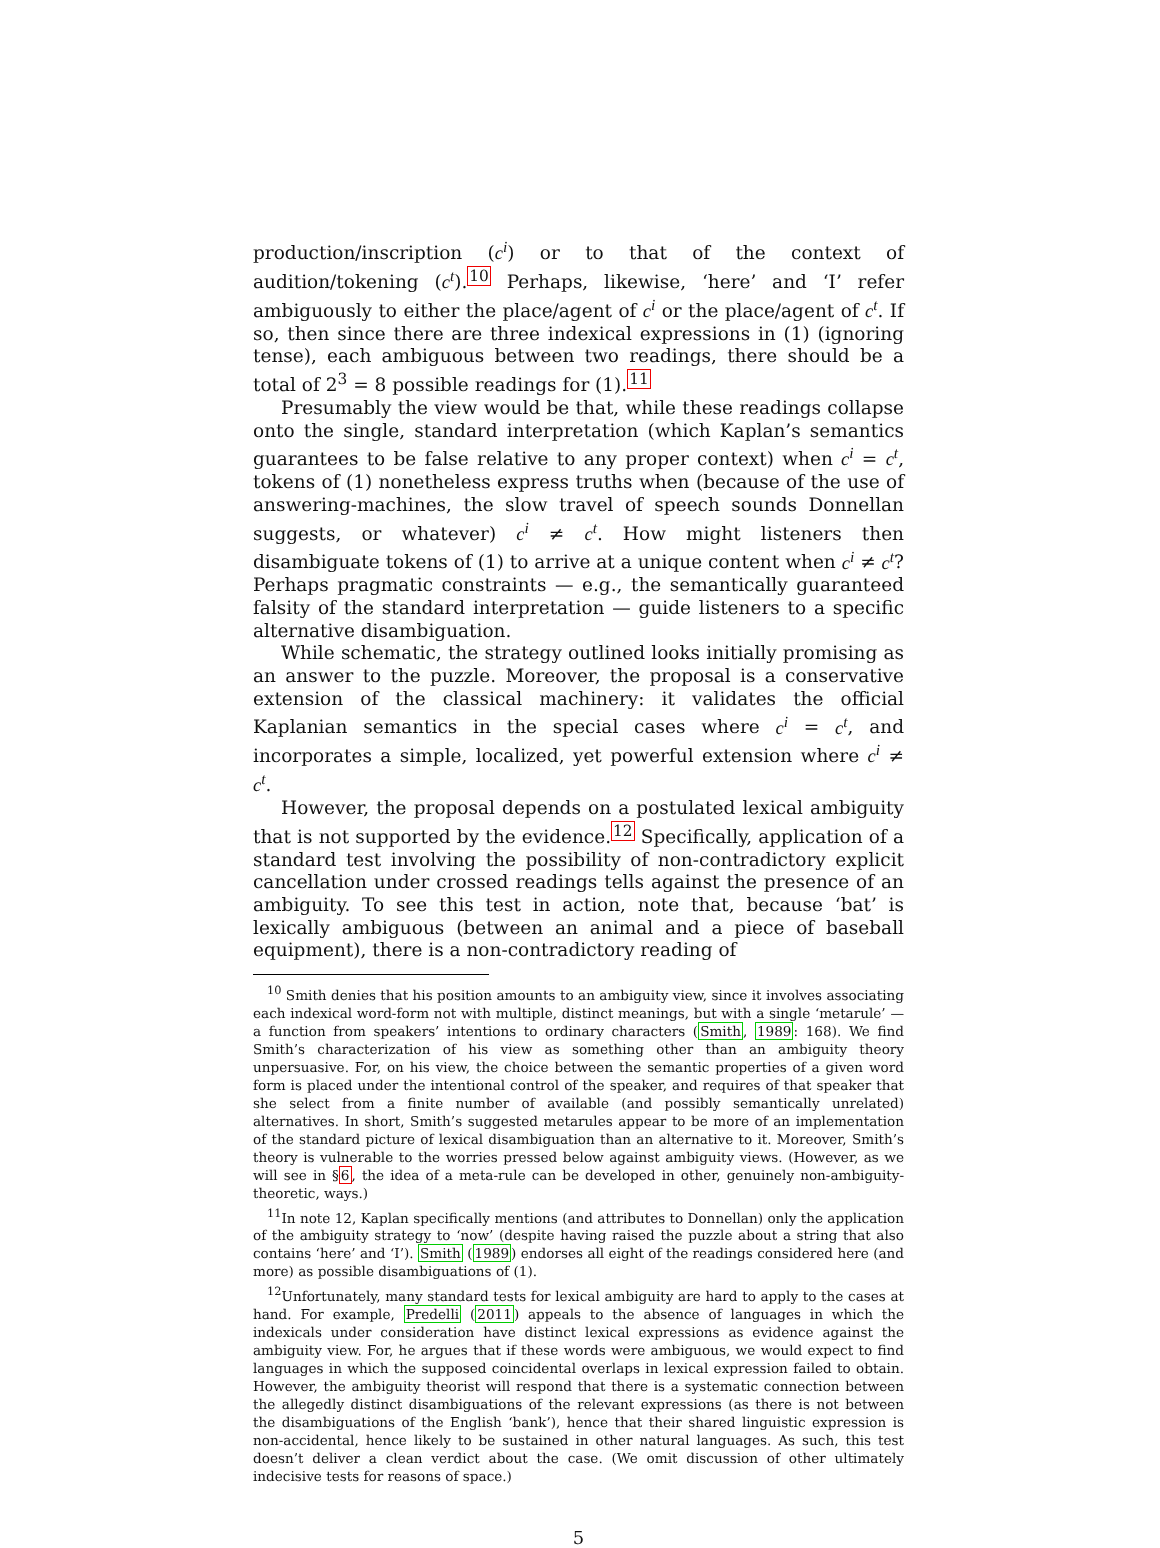production/inscription (c<sup>i</sup>) or to that of the context of audition/tokening (c<sup>t</sup>).<sup>10</sup> Perhaps, likewise, ‘here’ and ‘I’ refer ambiguously to either the place/agent of c<sup>i</sup> or the place/agent of c<sup>t</sup>. If so, then since there are three indexical expressions in (1) (ignoring tense), each ambiguous between two readings, there should be a total of 2<sup>3</sup> = 8 possible readings for (1).<sup>11</sup>
Presumably the view would be that, while these readings collapse onto the single, standard interpretation (which Kaplan’s semantics guarantees to be false relative to any proper context) when c<sup>i</sup> = c<sup>t</sup>, tokens of (1) nonetheless express truths when (because of the use of answering-machines, the slow travel of speech sounds Donnellan suggests, or whatever) c<sup>i</sup> ≠ c<sup>t</sup>. How might listeners then disambiguate tokens of (1) to arrive at a unique content when c<sup>i</sup> ≠ c<sup>t</sup>? Perhaps pragmatic constraints — e.g., the semantically guaranteed falsity of the standard interpretation — guide listeners to a specific alternative disambiguation.
While schematic, the strategy outlined looks initially promising as an answer to the puzzle. Moreover, the proposal is a conservative extension of the classical machinery: it validates the official Kaplanian semantics in the special cases where c<sup>i</sup> = c<sup>t</sup>, and incorporates a simple, localized, yet powerful extension where c<sup>i</sup> ≠ c<sup>t</sup>.
However, the proposal depends on a postulated lexical ambiguity that is not supported by the evidence.<sup>12</sup> Specifically, application of a standard test involving the possibility of non-contradictory explicit cancellation under crossed readings tells against the presence of an ambiguity. To see this test in action, note that, because ‘bat’ is lexically ambiguous (between an animal and a piece of baseball equipment), there is a non-contradictory reading of
<sup>10</sup> Smith denies that his position amounts to an ambiguity view, since it involves associating each indexical word-form not with multiple, distinct meanings, but with a single ‘metarule’ — a function from speakers’ intentions to ordinary characters (Smith, 1989: 168). We find Smith’s characterization of his view as something other than an ambiguity theory unpersuasive. For, on his view, the choice between the semantic properties of a given word form is placed under the intentional control of the speaker, and requires of that speaker that she select from a finite number of available (and possibly semantically unrelated) alternatives. In short, Smith’s suggested metarules appear to be more of an implementation of the standard picture of lexical disambiguation than an alternative to it. Moreover, Smith’s theory is vulnerable to the worries pressed below against ambiguity views. (However, as we will see in §6, the idea of a meta-rule can be developed in other, genuinely non-ambiguity-theoretic, ways.)
<sup>11</sup> In note 12, Kaplan specifically mentions (and attributes to Donnellan) only the application of the ambiguity strategy to ‘now’ (despite having raised the puzzle about a string that also contains ‘here’ and ‘I’). Smith (1989) endorses all eight of the readings considered here (and more) as possible disambiguations of (1).
<sup>12</sup> Unfortunately, many standard tests for lexical ambiguity are hard to apply to the cases at hand. For example, Predelli (2011) appeals to the absence of languages in which the indexicals under consideration have distinct lexical expressions as evidence against the ambiguity view. For, he argues that if these words were ambiguous, we would expect to find languages in which the supposed coincidental overlaps in lexical expression failed to obtain. However, the ambiguity theorist will respond that there is a systematic connection between the allegedly distinct disambiguations of the relevant expressions (as there is not between the disambiguations of the English ‘bank’), hence that their shared linguistic expression is non-accidental, hence likely to be sustained in other natural languages. As such, this test doesn’t deliver a clean verdict about the case. (We omit discussion of other ultimately indecisive tests for reasons of space.)
5